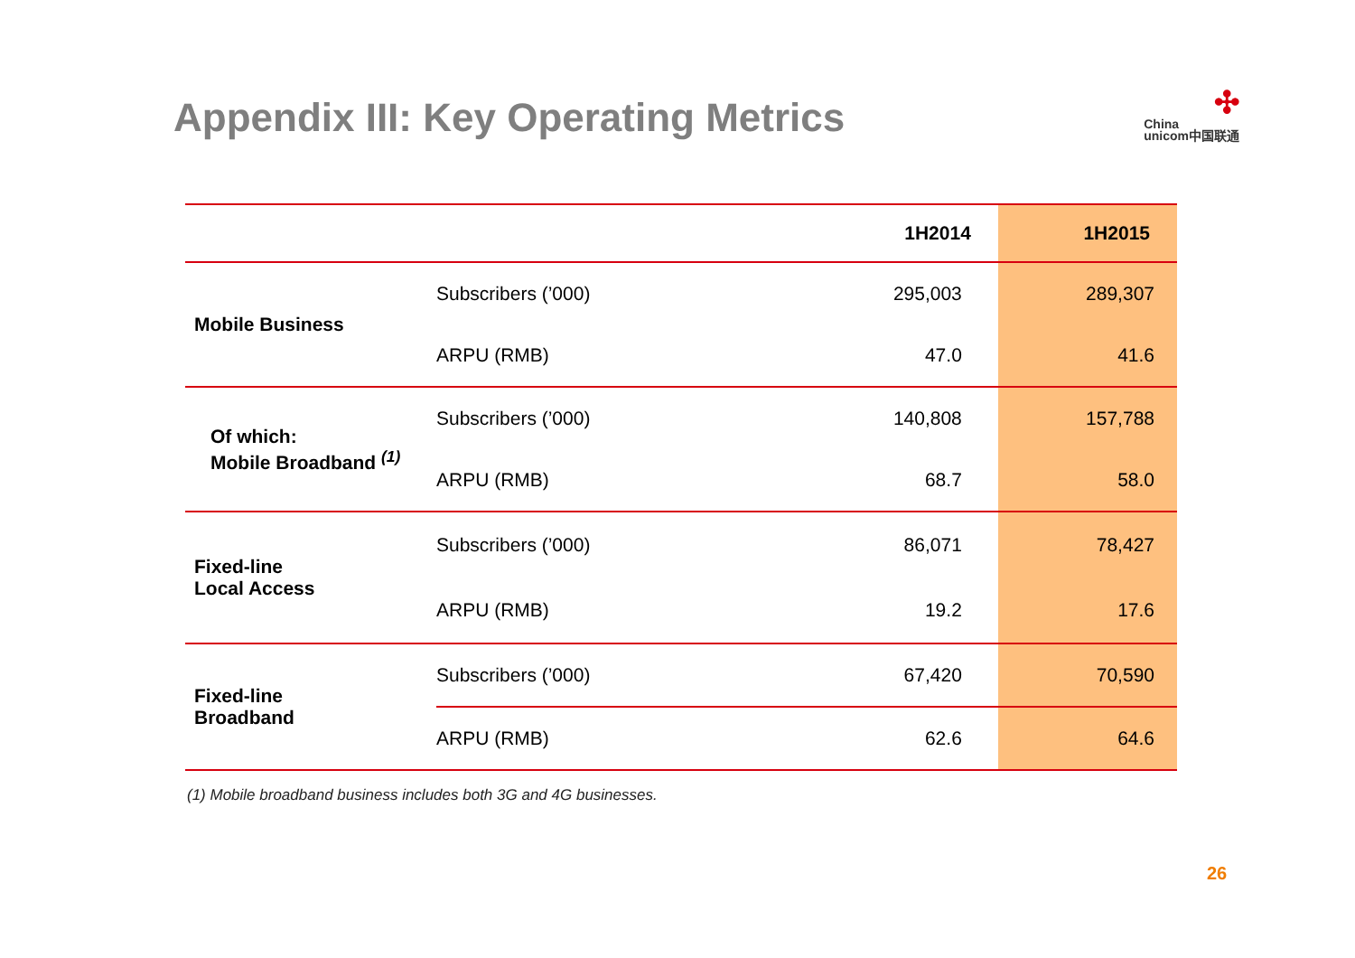Appendix III: Key Operating Metrics
✣
China
unicom中国联通
| | | 1H2014 | 1H2015 |
| --- | --- | --- | --- |
| Mobile Business | Subscribers (’000) | 295,003 | 289,307 |
| | ARPU (RMB) | 47.0 | 41.6 |
| Of which: Mobile Broadband <sup>(1)</sup> | Subscribers (’000) | 140,808 | 157,788 |
| | ARPU (RMB) | 68.7 | 58.0 |
| Fixed-line Local Access | Subscribers (’000) | 86,071 | 78,427 |
| | ARPU (RMB) | 19.2 | 17.6 |
| Fixed-line Broadband | Subscribers (’000) | 67,420 | 70,590 |
| | ARPU (RMB) | 62.6 | 64.6 |
(1) Mobile broadband business includes both 3G and 4G businesses.
26